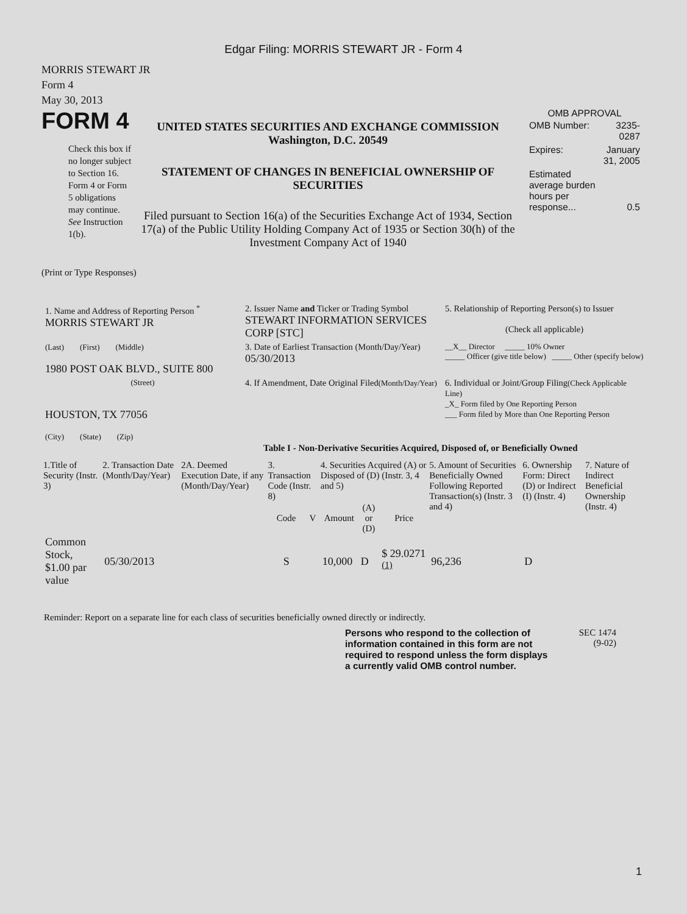Edgar Filing: MORRIS STEWART JR - Form 4
MORRIS STEWART JR
Form 4
May 30, 2013
FORM 4
Check this box if no longer subject to Section 16. Form 4 or Form 5 obligations may continue. See Instruction 1(b).
UNITED STATES SECURITIES AND EXCHANGE COMMISSION
Washington, D.C. 20549
STATEMENT OF CHANGES IN BENEFICIAL OWNERSHIP OF
SECURITIES
Filed pursuant to Section 16(a) of the Securities Exchange Act of 1934, Section 17(a) of the Public Utility Holding Company Act of 1935 or Section 30(h) of the Investment Company Act of 1940
OMB APPROVAL
| OMB Number: | 3235-0287 |
| Expires: | January 31, 2005 |
| Estimated average burden hours per response... | 0.5 |
(Print or Type Responses)
| 1. Name and Address of Reporting Person <sup>*</sup> MORRIS STEWART JR | 2. Issuer Name and Ticker or Trading Symbol STEWART INFORMATION SERVICES CORP [STC] | 5. Relationship of Reporting Person(s) to Issuer (Check all applicable) |
| (Last) (First) (Middle) 1980 POST OAK BLVD., SUITE 800 | 3. Date of Earliest Transaction (Month/Day/Year) 05/30/2013 | __X__ Director _____ 10% Owner _____ Officer (give title below) _____ Other (specify below) |
| (Street) HOUSTON, TX 77056 (City) (State) (Zip) | 4. If Amendment, Date Original Filed (Month/Day/Year) | 6. Individual or Joint/Group Filing (Check Applicable Line) _X_ Form filed by One Reporting Person ___ Form filed by More than One Reporting Person |
Table I - Non-Derivative Securities Acquired, Disposed of, or Beneficially Owned
| 1.Title of Security (Instr. 3) | 2. Transaction Date (Month/Day/Year) | 2A. Deemed Execution Date, if any (Month/Day/Year) | 3. Transaction Code (Instr. 8) | | 4. Securities Acquired (A) or Disposed of (D) (Instr. 3, 4 and 5) | | | 5. Amount of Securities Beneficially Owned Following Reported Transaction(s) (Instr. 3 and 4) | 6. Ownership Form: Direct (D) or Indirect (I) (Instr. 4) | 7. Nature of Indirect Beneficial Ownership (Instr. 4) |
| --- | --- | --- | --- | --- | --- | --- | --- | --- | --- | --- |
| | | | Code | V | Amount | (A) or (D) | Price | | | |
| Common Stock, $1.00 par value | 05/30/2013 | | S | | 10,000 | D | $ 29.0271 <sup>(1)</sup> | 96,236 | D | |
Reminder: Report on a separate line for each class of securities beneficially owned directly or indirectly.
Persons who respond to the collection of information contained in this form are not required to respond unless the form displays a currently valid OMB control number.
SEC 1474
(9-02)
1